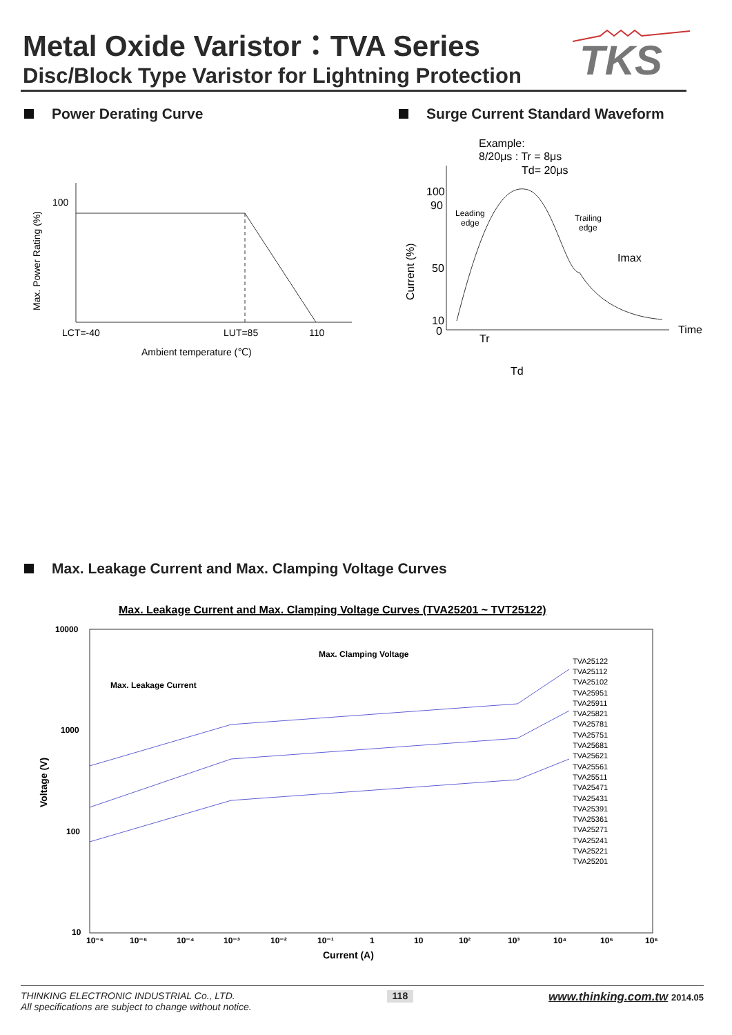Metal Oxide Varistor：TVA Series
Disc/Block Type Varistor for Lightning Protection
TKS
Power Derating Curve
Surge Current Standard Waveform
100
LCT=-40
LUT=85
110
Ambient temperature (℃)
Max. Power Rating (%)
Example:
8/20μs : Tr = 8μs
Td= 20μs
100
90
50
10
0
Leading
edge
Trailing
edge
Imax
Time
Tr
Td
Current (%)
Max. Leakage Current and Max. Clamping Voltage Curves
Max. Leakage Current and Max. Clamping Voltage Curves (TVA25201 ~ TVT25122)
10000
1000
100
10
Max. Leakage Current
Max. Clamping Voltage
10⁻⁶
10⁻⁵
10⁻⁴
10⁻³
10⁻²
10⁻¹
1
10
10²
10³
10⁴
10⁵
10⁶
Current (A)
Voltage (V)
TVA25122
TVA25112
TVA25102
TVA25951
TVA25911
TVA25821
TVA25781
TVA25751
TVA25681
TVA25621
TVA25561
TVA25511
TVA25471
TVA25431
TVA25391
TVA25361
TVA25271
TVA25241
TVA25221
TVA25201
THINKING ELECTRONIC INDUSTRIAL Co., LTD.
All specifications are subject to change without notice.
118
www.thinking.com.tw 2014.05